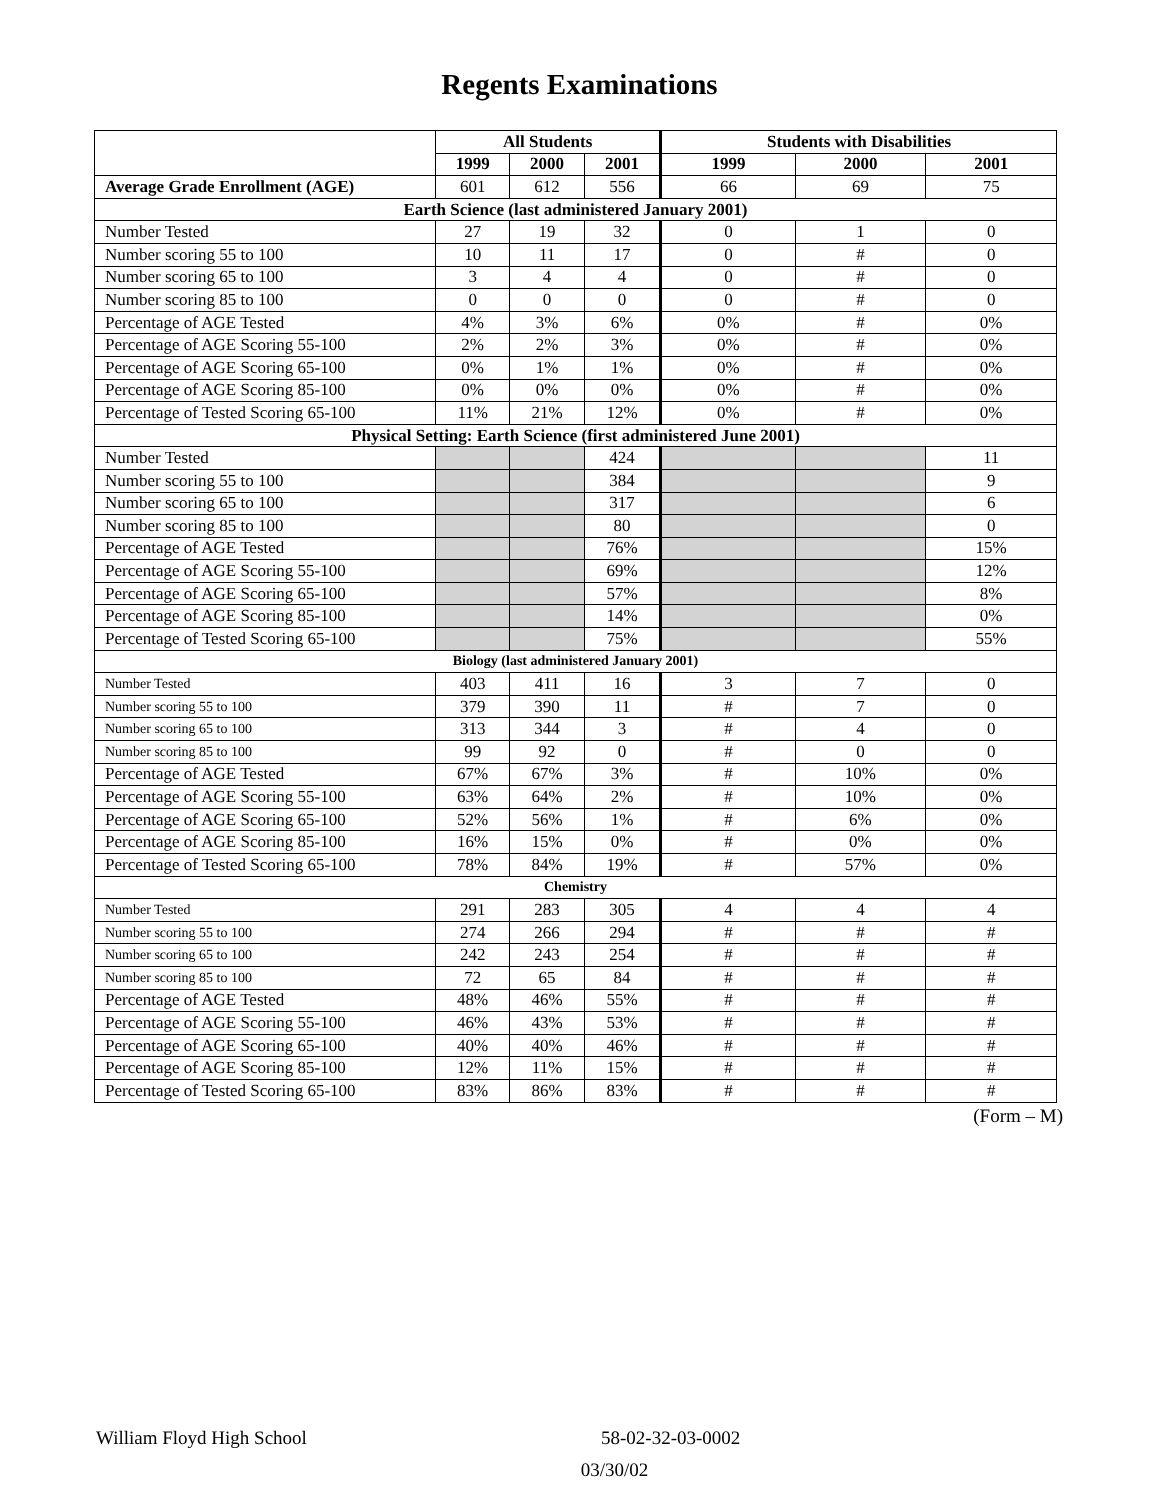Regents Examinations
| | All Students | | | Students with Disabilities | | |
| --- | --- | --- | --- | --- | --- | --- |
| | 1999 | 2000 | 2001 | 1999 | 2000 | 2001 |
| Average Grade Enrollment (AGE) | 601 | 612 | 556 | 66 | 69 | 75 |
| Earth Science (last administered January 2001) | | | | | | |
| Number Tested | 27 | 19 | 32 | 0 | 1 | 0 |
| Number scoring 55 to 100 | 10 | 11 | 17 | 0 | # | 0 |
| Number scoring 65 to 100 | 3 | 4 | 4 | 0 | # | 0 |
| Number scoring 85 to 100 | 0 | 0 | 0 | 0 | # | 0 |
| Percentage of AGE Tested | 4% | 3% | 6% | 0% | # | 0% |
| Percentage of AGE Scoring 55-100 | 2% | 2% | 3% | 0% | # | 0% |
| Percentage of AGE Scoring 65-100 | 0% | 1% | 1% | 0% | # | 0% |
| Percentage of AGE Scoring 85-100 | 0% | 0% | 0% | 0% | # | 0% |
| Percentage of Tested Scoring 65-100 | 11% | 21% | 12% | 0% | # | 0% |
| Physical Setting: Earth Science (first administered June 2001) | | | | | | |
| Number Tested | | | 424 | | | 11 |
| Number scoring 55 to 100 | | | 384 | | | 9 |
| Number scoring 65 to 100 | | | 317 | | | 6 |
| Number scoring 85 to 100 | | | 80 | | | 0 |
| Percentage of AGE Tested | | | 76% | | | 15% |
| Percentage of AGE Scoring 55-100 | | | 69% | | | 12% |
| Percentage of AGE Scoring 65-100 | | | 57% | | | 8% |
| Percentage of AGE Scoring 85-100 | | | 14% | | | 0% |
| Percentage of Tested Scoring 65-100 | | | 75% | | | 55% |
| Biology (last administered January 2001) | | | | | | |
| Number Tested | 403 | 411 | 16 | 3 | 7 | 0 |
| Number scoring 55 to 100 | 379 | 390 | 11 | # | 7 | 0 |
| Number scoring 65 to 100 | 313 | 344 | 3 | # | 4 | 0 |
| Number scoring 85 to 100 | 99 | 92 | 0 | # | 0 | 0 |
| Percentage of AGE Tested | 67% | 67% | 3% | # | 10% | 0% |
| Percentage of AGE Scoring 55-100 | 63% | 64% | 2% | # | 10% | 0% |
| Percentage of AGE Scoring 65-100 | 52% | 56% | 1% | # | 6% | 0% |
| Percentage of AGE Scoring 85-100 | 16% | 15% | 0% | # | 0% | 0% |
| Percentage of Tested Scoring 65-100 | 78% | 84% | 19% | # | 57% | 0% |
| Chemistry | | | | | | |
| Number Tested | 291 | 283 | 305 | 4 | 4 | 4 |
| Number scoring 55 to 100 | 274 | 266 | 294 | # | # | # |
| Number scoring 65 to 100 | 242 | 243 | 254 | # | # | # |
| Number scoring 85 to 100 | 72 | 65 | 84 | # | # | # |
| Percentage of AGE Tested | 48% | 46% | 55% | # | # | # |
| Percentage of AGE Scoring 55-100 | 46% | 43% | 53% | # | # | # |
| Percentage of AGE Scoring 65-100 | 40% | 40% | 46% | # | # | # |
| Percentage of AGE Scoring 85-100 | 12% | 11% | 15% | # | # | # |
| Percentage of Tested Scoring 65-100 | 83% | 86% | 83% | # | # | # |
(Form – M)
William Floyd High School 58-02-32-03-0002
03/30/02